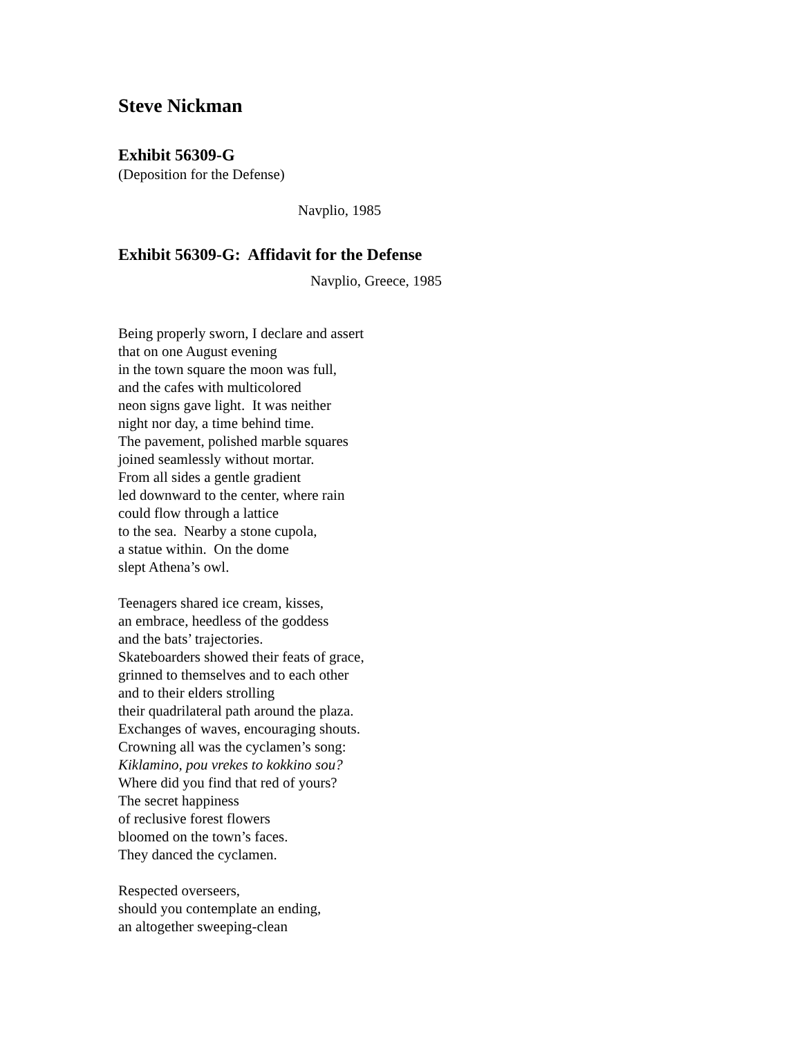Steve Nickman
Exhibit 56309-G
(Deposition for the Defense)
Navplio, 1985
Exhibit 56309-G: Affidavit for the Defense
Navplio, Greece, 1985
Being properly sworn, I declare and assert
that on one August evening
in the town square the moon was full,
and the cafes with multicolored
neon signs gave light. It was neither
night nor day, a time behind time.
The pavement, polished marble squares
joined seamlessly without mortar.
From all sides a gentle gradient
led downward to the center, where rain
could flow through a lattice
to the sea. Nearby a stone cupola,
a statue within. On the dome
slept Athena’s owl.
Teenagers shared ice cream, kisses,
an embrace, heedless of the goddess
and the bats’ trajectories.
Skateboarders showed their feats of grace,
grinned to themselves and to each other
and to their elders strolling
their quadrilateral path around the plaza.
Exchanges of waves, encouraging shouts.
Crowning all was the cyclamen’s song:
Kiklamino, pou vrekes to kokkino sou?
Where did you find that red of yours?
The secret happiness
of reclusive forest flowers
bloomed on the town’s faces.
They danced the cyclamen.
Respected overseers,
should you contemplate an ending,
an altogether sweeping-clean